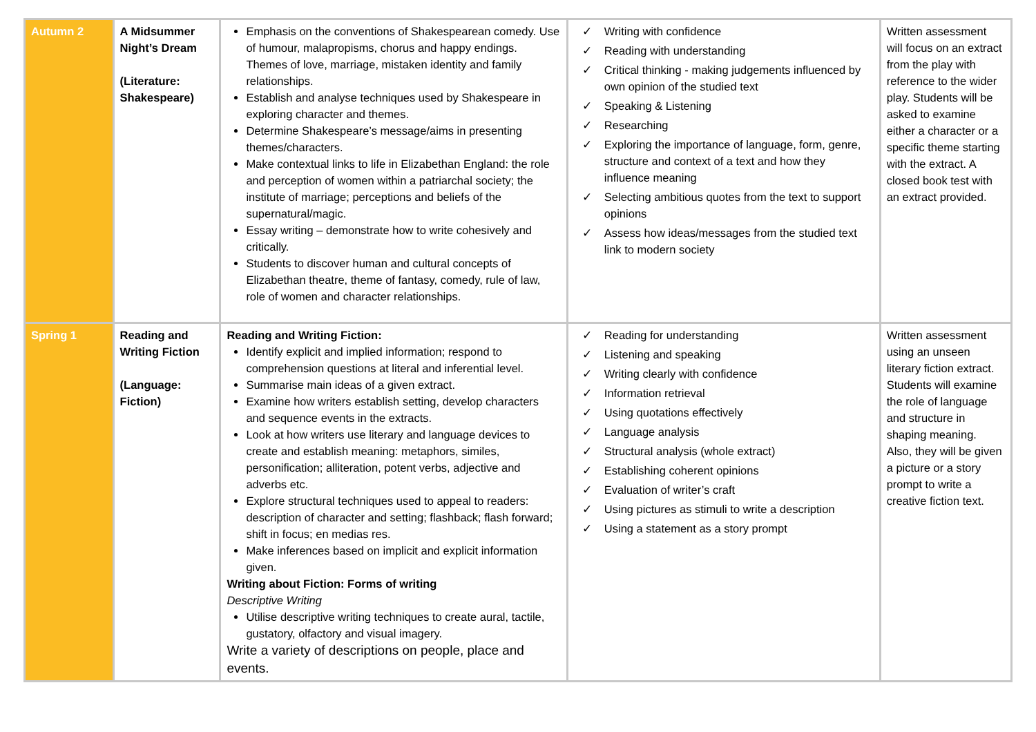| Autumn 2 | A Midsummer Night’s Dream (Literature: Shakespeare) | Emphasis on the conventions of Shakespearean comedy. Use of humour, malapropisms, chorus and happy endings. Themes of love, marriage, mistaken identity and family relationships. Establish and analyse techniques used by Shakespeare in exploring character and themes. Determine Shakespeare’s message/aims in presenting themes/characters. Make contextual links to life in Elizabethan England: the role and perception of women within a patriarchal society; the institute of marriage; perceptions and beliefs of the supernatural/magic. Essay writing – demonstrate how to write cohesively and critically. Students to discover human and cultural concepts of Elizabethan theatre, theme of fantasy, comedy, rule of law, role of women and character relationships. | ✓ Writing with confidence ✓ Reading with understanding ✓ Critical thinking - making judgements influenced by own opinion of the studied text ✓ Speaking & Listening ✓ Researching ✓ Exploring the importance of language, form, genre, structure and context of a text and how they influence meaning ✓ Selecting ambitious quotes from the text to support opinions ✓ Assess how ideas/messages from the studied text link to modern society | Written assessment will focus on an extract from the play with reference to the wider play. Students will be asked to examine either a character or a specific theme starting with the extract. A closed book test with an extract provided. |
| Spring 1 | Reading and Writing Fiction (Language: Fiction) | Reading and Writing Fiction: Identify explicit and implied information; respond to comprehension questions at literal and inferential level. Summarise main ideas of a given extract. Examine how writers establish setting, develop characters and sequence events in the extracts. Look at how writers use literary and language devices to create and establish meaning: metaphors, similes, personification; alliteration, potent verbs, adjective and adverbs etc. Explore structural techniques used to appeal to readers: description of character and setting; flashback; flash forward; shift in focus; en medias res. Make inferences based on implicit and explicit information given. Writing about Fiction: Forms of writing Descriptive Writing Utilise descriptive writing techniques to create aural, tactile, gustatory, olfactory and visual imagery. Write a variety of descriptions on people, place and events. | ✓ Reading for understanding ✓ Listening and speaking ✓ Writing clearly with confidence ✓ Information retrieval ✓ Using quotations effectively ✓ Language analysis ✓ Structural analysis (whole extract) ✓ Establishing coherent opinions ✓ Evaluation of writer’s craft ✓ Using pictures as stimuli to write a description ✓ Using a statement as a story prompt | Written assessment using an unseen literary fiction extract. Students will examine the role of language and structure in shaping meaning. Also, they will be given a picture or a story prompt to write a creative fiction text. |